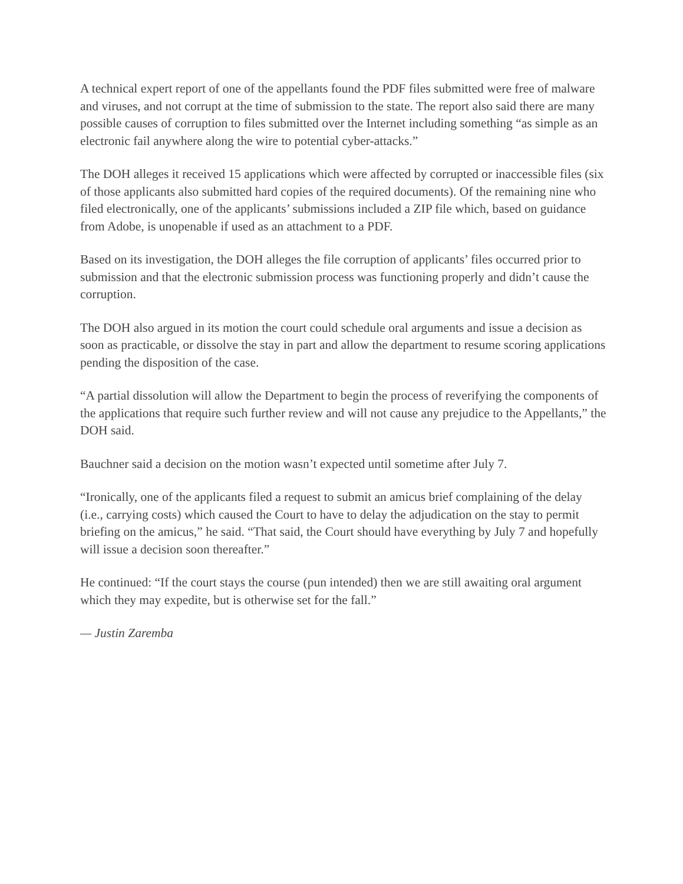A technical expert report of one of the appellants found the PDF files submitted were free of malware and viruses, and not corrupt at the time of submission to the state. The report also said there are many possible causes of corruption to files submitted over the Internet including something “as simple as an electronic fail anywhere along the wire to potential cyber-attacks.”
The DOH alleges it received 15 applications which were affected by corrupted or inaccessible files (six of those applicants also submitted hard copies of the required documents). Of the remaining nine who filed electronically, one of the applicants’ submissions included a ZIP file which, based on guidance from Adobe, is unopenable if used as an attachment to a PDF.
Based on its investigation, the DOH alleges the file corruption of applicants’ files occurred prior to submission and that the electronic submission process was functioning properly and didn’t cause the corruption.
The DOH also argued in its motion the court could schedule oral arguments and issue a decision as soon as practicable, or dissolve the stay in part and allow the department to resume scoring applications pending the disposition of the case.
“A partial dissolution will allow the Department to begin the process of reverifying the components of the applications that require such further review and will not cause any prejudice to the Appellants,” the DOH said.
Bauchner said a decision on the motion wasn’t expected until sometime after July 7.
“Ironically, one of the applicants filed a request to submit an amicus brief complaining of the delay (i.e., carrying costs) which caused the Court to have to delay the adjudication on the stay to permit briefing on the amicus,” he said. “That said, the Court should have everything by July 7 and hopefully will issue a decision soon thereafter.”
He continued: “If the court stays the course (pun intended) then we are still awaiting oral argument which they may expedite, but is otherwise set for the fall.”
— Justin Zaremba